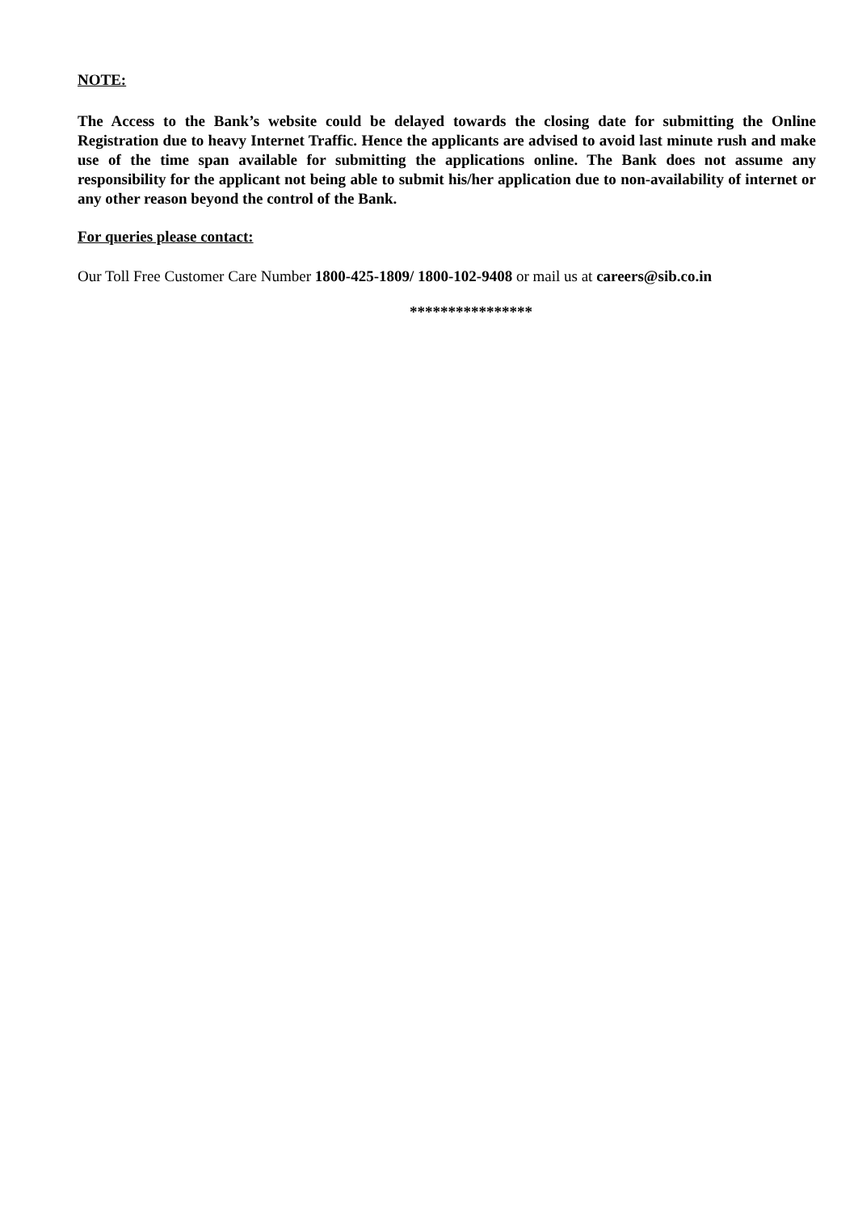NOTE:
The Access to the Bank’s website could be delayed towards the closing date for submitting the Online Registration due to heavy Internet Traffic. Hence the applicants are advised to avoid last minute rush and make use of the time span available for submitting the applications online. The Bank does not assume any responsibility for the applicant not being able to submit his/her application due to non-availability of internet or any other reason beyond the control of the Bank.
For queries please contact:
Our Toll Free Customer Care Number 1800-425-1809/ 1800-102-9408 or mail us at careers@sib.co.in
****************